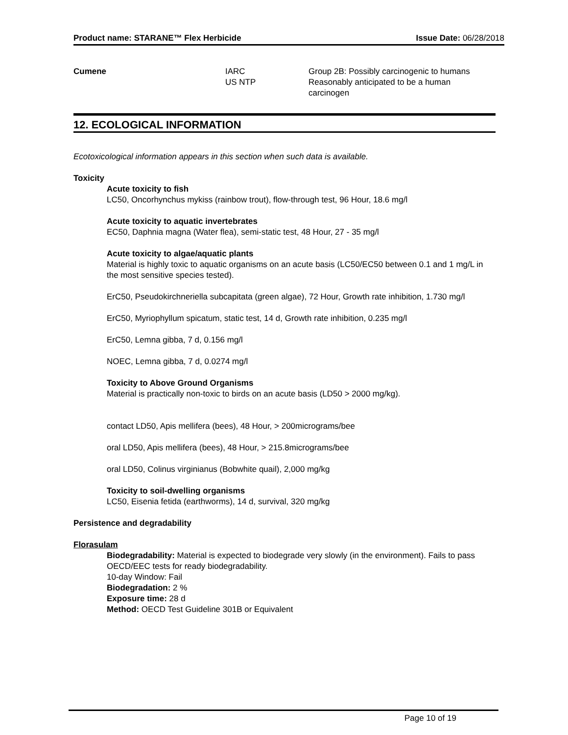Product name: STARANE™ Flex Herbicide Issue Date: 06/28/2018
| Cumene | IARC | Group 2B: Possibly carcinogenic to humans |
| | US NTP | Reasonably anticipated to be a human carcinogen |
12. ECOLOGICAL INFORMATION
Ecotoxicological information appears in this section when such data is available.
Toxicity
Acute toxicity to fish
LC50, Oncorhynchus mykiss (rainbow trout), flow-through test, 96 Hour, 18.6 mg/l
Acute toxicity to aquatic invertebrates
EC50, Daphnia magna (Water flea), semi-static test, 48 Hour, 27 - 35 mg/l
Acute toxicity to algae/aquatic plants
Material is highly toxic to aquatic organisms on an acute basis (LC50/EC50 between 0.1 and 1 mg/L in the most sensitive species tested).
ErC50, Pseudokirchneriella subcapitata (green algae), 72 Hour, Growth rate inhibition, 1.730 mg/l
ErC50, Myriophyllum spicatum, static test, 14 d, Growth rate inhibition, 0.235 mg/l
ErC50, Lemna gibba, 7 d, 0.156 mg/l
NOEC, Lemna gibba, 7 d, 0.0274 mg/l
Toxicity to Above Ground Organisms
Material is practically non-toxic to birds on an acute basis (LD50 > 2000 mg/kg).
contact LD50, Apis mellifera (bees), 48 Hour, > 200micrograms/bee
oral LD50, Apis mellifera (bees), 48 Hour, > 215.8micrograms/bee
oral LD50, Colinus virginianus (Bobwhite quail), 2,000 mg/kg
Toxicity to soil-dwelling organisms
LC50, Eisenia fetida (earthworms), 14 d, survival, 320 mg/kg
Persistence and degradability
Florasulam
Biodegradability: Material is expected to biodegrade very slowly (in the environment). Fails to pass OECD/EEC tests for ready biodegradability.
10-day Window: Fail
Biodegradation: 2 %
Exposure time: 28 d
Method: OECD Test Guideline 301B or Equivalent
Page 10 of 19